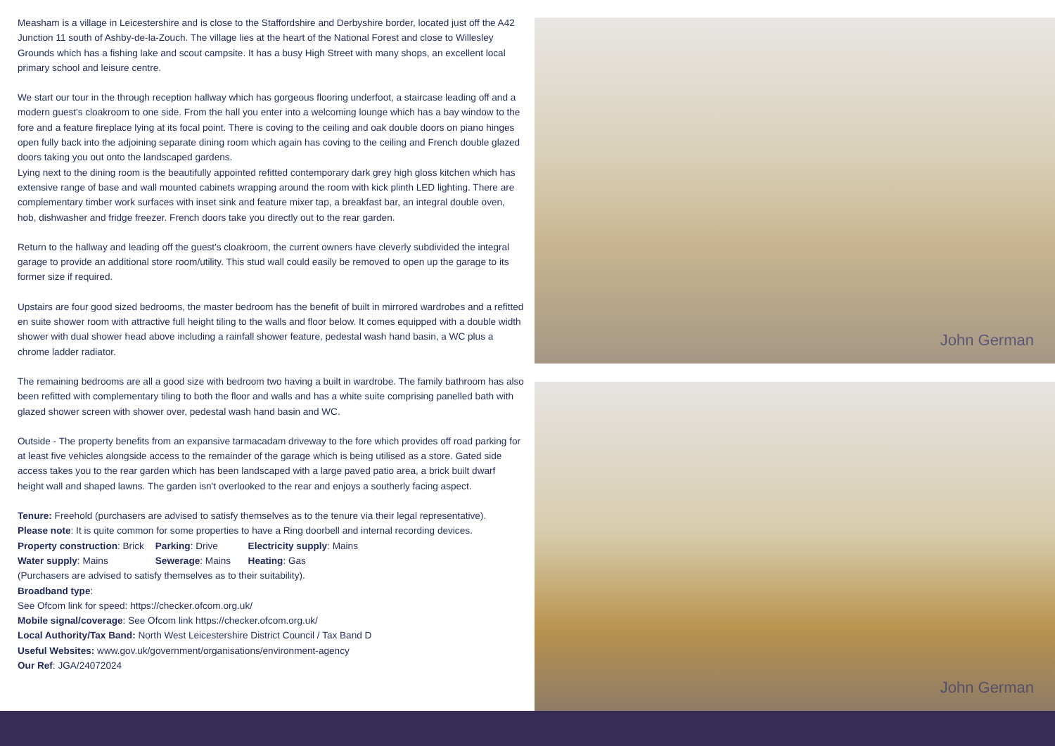Measham is a village in Leicestershire and is close to the Staffordshire and Derbyshire border, located just off the A42 Junction 11 south of Ashby-de-la-Zouch. The village lies at the heart of the National Forest and close to Willesley Grounds which has a fishing lake and scout campsite. It has a busy High Street with many shops, an excellent local primary school and leisure centre.
We start our tour in the through reception hallway which has gorgeous flooring underfoot, a staircase leading off and a modern guest's cloakroom to one side. From the hall you enter into a welcoming lounge which has a bay window to the fore and a feature fireplace lying at its focal point. There is coving to the ceiling and oak double doors on piano hinges open fully back into the adjoining separate dining room which again has coving to the ceiling and French double glazed doors taking you out onto the landscaped gardens.
Lying next to the dining room is the beautifully appointed refitted contemporary dark grey high gloss kitchen which has extensive range of base and wall mounted cabinets wrapping around the room with kick plinth LED lighting. There are complementary timber work surfaces with inset sink and feature mixer tap, a breakfast bar, an integral double oven, hob, dishwasher and fridge freezer. French doors take you directly out to the rear garden.
Return to the hallway and leading off the guest's cloakroom, the current owners have cleverly subdivided the integral garage to provide an additional store room/utility. This stud wall could easily be removed to open up the garage to its former size if required.
Upstairs are four good sized bedrooms, the master bedroom has the benefit of built in mirrored wardrobes and a refitted en suite shower room with attractive full height tiling to the walls and floor below. It comes equipped with a double width shower with dual shower head above including a rainfall shower feature, pedestal wash hand basin, a WC plus a chrome ladder radiator.
The remaining bedrooms are all a good size with bedroom two having a built in wardrobe. The family bathroom has also been refitted with complementary tiling to both the floor and walls and has a white suite comprising panelled bath with glazed shower screen with shower over, pedestal wash hand basin and WC.
Outside - The property benefits from an expansive tarmacadam driveway to the fore which provides off road parking for at least five vehicles alongside access to the remainder of the garage which is being utilised as a store. Gated side access takes you to the rear garden which has been landscaped with a large paved patio area, a brick built dwarf height wall and shaped lawns. The garden isn't overlooked to the rear and enjoys a southerly facing aspect.
Tenure: Freehold (purchasers are advised to satisfy themselves as to the tenure via their legal representative).
Please note: It is quite common for some properties to have a Ring doorbell and internal recording devices.
Property construction: Brick Parking: Drive Electricity supply: Mains
Water supply: Mains Sewerage: Mains Heating: Gas
(Purchasers are advised to satisfy themselves as to their suitability).
Broadband type:
See Ofcom link for speed: https://checker.ofcom.org.uk/
Mobile signal/coverage: See Ofcom link https://checker.ofcom.org.uk/
Local Authority/Tax Band: North West Leicestershire District Council / Tax Band D
Useful Websites: www.gov.uk/government/organisations/environment-agency
Our Ref: JGA/24072024
John German
John German